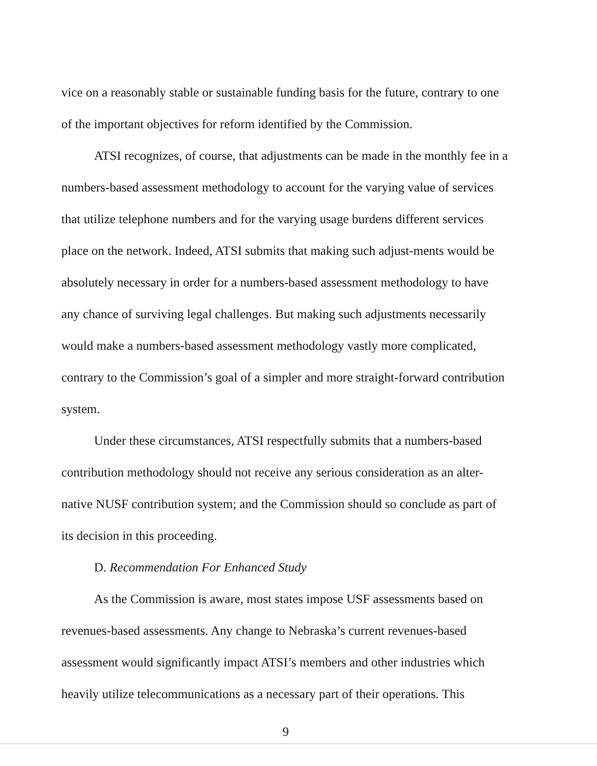vice on a reasonably stable or sustainable funding basis for the future, contrary to one of the important objectives for reform identified by the Commission.
ATSI recognizes, of course, that adjustments can be made in the monthly fee in a numbers-based assessment methodology to account for the varying value of services that utilize telephone numbers and for the varying usage burdens different services place on the network. Indeed, ATSI submits that making such adjust-ments would be absolutely necessary in order for a numbers-based assessment methodology to have any chance of surviving legal challenges. But making such adjustments necessarily would make a numbers-based assessment methodology vastly more complicated, contrary to the Commission’s goal of a simpler and more straight-forward contribution system.
Under these circumstances, ATSI respectfully submits that a numbers-based contribution methodology should not receive any serious consideration as an alter-native NUSF contribution system; and the Commission should so conclude as part of its decision in this proceeding.
D. Recommendation For Enhanced Study
As the Commission is aware, most states impose USF assessments based on revenues-based assessments. Any change to Nebraska’s current revenues-based assessment would significantly impact ATSI’s members and other industries which heavily utilize telecommunications as a necessary part of their operations. This
9